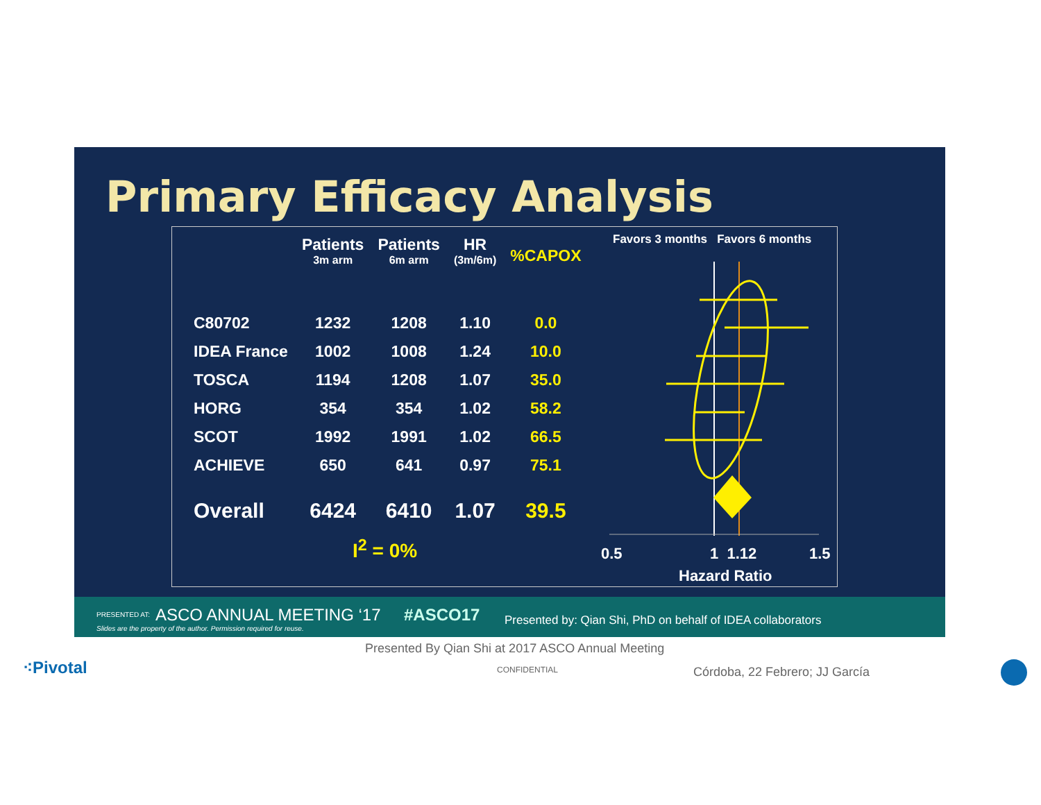Primary Efficacy Analysis
| | Patients 3m arm | Patients 6m arm | HR (3m/6m) | %CAPOX |
| --- | --- | --- | --- | --- |
| C80702 | 1232 | 1208 | 1.10 | 0.0 |
| IDEA France | 1002 | 1008 | 1.24 | 10.0 |
| TOSCA | 1194 | 1208 | 1.07 | 35.0 |
| HORG | 354 | 354 | 1.02 | 58.2 |
| SCOT | 1992 | 1991 | 1.02 | 66.5 |
| ACHIEVE | 650 | 641 | 0.97 | 75.1 |
| Overall | 6424 | 6410 | 1.07 | 39.5 |
I<sup>2</sup> = 0%
Favors 3 months Favors 6 months
0.5 1 1.12 1.5
Hazard Ratio
PRESENTED AT: ASCO ANNUAL MEETING ‘17 #ASCO17 Presented by: Qian Shi, PhD on behalf of IDEA collaborators
Slides are the property of the author. Permission required for reuse.
Presented By Qian Shi at 2017 ASCO Annual Meeting
⁖Pivotal CONFIDENTIAL Córdoba, 22 Febrero; JJ García